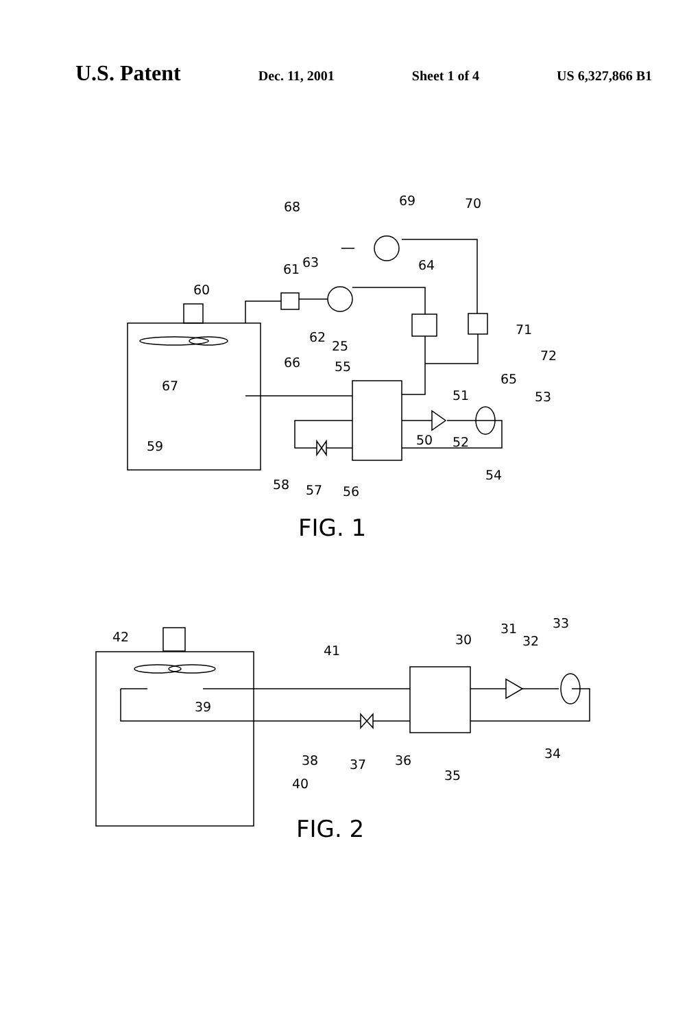U.S. Patent Dec. 11, 2001 Sheet 1 of 4 US 6,327,866 B1
61
63
64
68
69
70
60
71
62
25
72
66
55
67
65
51
53
50
52
59
54
58
57
56
FIG. 1
42
41
30
31
32
33
39
38
37
36
35
34
40
FIG. 2